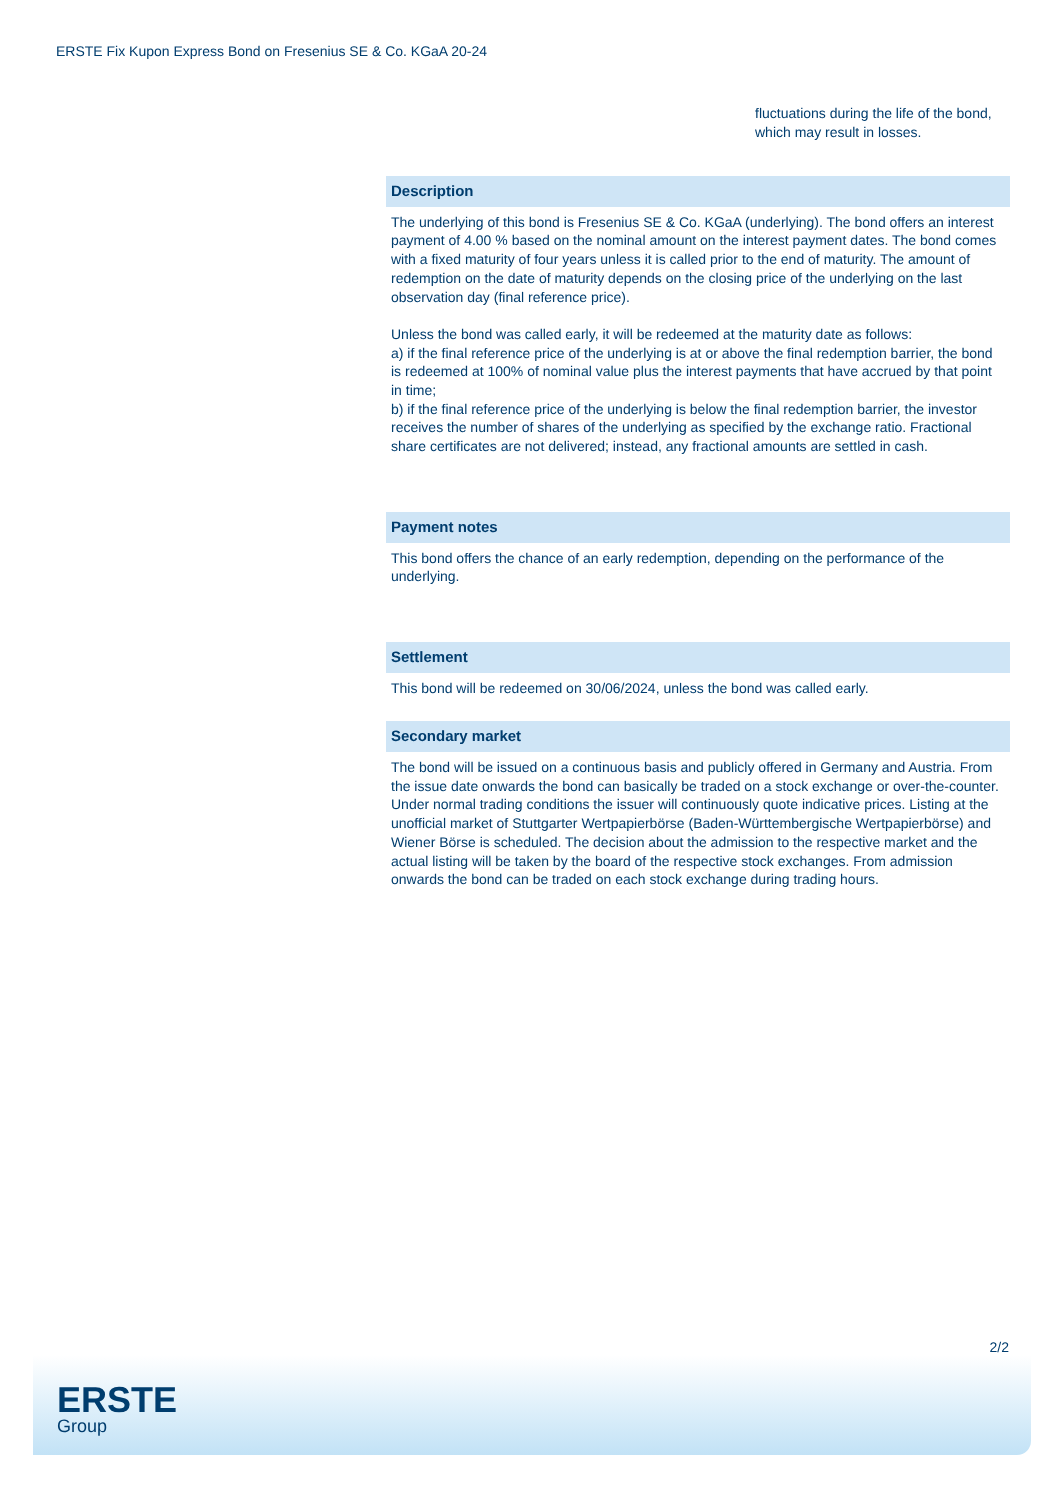ERSTE Fix Kupon Express Bond on Fresenius SE & Co. KGaA 20-24
fluctuations during the life of the bond, which may result in losses.
Description
The underlying of this bond is Fresenius SE & Co. KGaA (underlying). The bond offers an interest payment of 4.00 % based on the nominal amount on the interest payment dates. The bond comes with a fixed maturity of four years unless it is called prior to the end of maturity. The amount of redemption on the date of maturity depends on the closing price of the underlying on the last observation day (final reference price).
Unless the bond was called early, it will be redeemed at the maturity date as follows:
a) if the final reference price of the underlying is at or above the final redemption barrier, the bond is redeemed at 100% of nominal value plus the interest payments that have accrued by that point in time;
b) if the final reference price of the underlying is below the final redemption barrier, the investor receives the number of shares of the underlying as specified by the exchange ratio. Fractional share certificates are not delivered; instead, any fractional amounts are settled in cash.
Payment notes
This bond offers the chance of an early redemption, depending on the performance of the underlying.
Settlement
This bond will be redeemed on 30/06/2024, unless the bond was called early.
Secondary market
The bond will be issued on a continuous basis and publicly offered in Germany and Austria. From the issue date onwards the bond can basically be traded on a stock exchange or over-the-counter. Under normal trading conditions the issuer will continuously quote indicative prices. Listing at the unofficial market of Stuttgarter Wertpapierbörse (Baden-Württembergische Wertpapierbörse) and Wiener Börse is scheduled. The decision about the admission to the respective market and the actual listing will be taken by the board of the respective stock exchanges. From admission onwards the bond can be traded on each stock exchange during trading hours.
2/2
ERSTE
Group